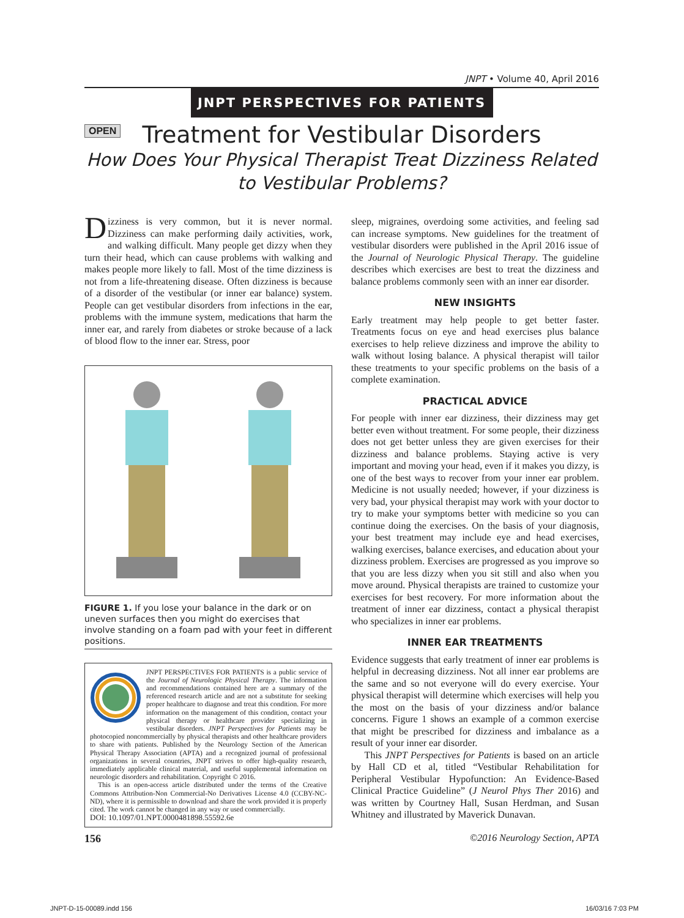JNPT • Volume 40, April 2016
JNPT PERSPECTIVES FOR PATIENTS
OPEN
Treatment for Vestibular Disorders
How Does Your Physical Therapist Treat Dizziness Related to Vestibular Problems?
Dizziness is very common, but it is never normal. Dizziness can make performing daily activities, work, and walking difficult. Many people get dizzy when they turn their head, which can cause problems with walking and makes people more likely to fall. Most of the time dizziness is not from a life-threatening disease. Often dizziness is because of a disorder of the vestibular (or inner ear balance) system. People can get vestibular disorders from infections in the ear, problems with the immune system, medications that harm the inner ear, and rarely from diabetes or stroke because of a lack of blood flow to the inner ear. Stress, poor
FIGURE 1. If you lose your balance in the dark or on uneven surfaces then you might do exercises that involve standing on a foam pad with your feet in different positions.
JNPT PERSPECTIVES FOR PATIENTS is a public service of the Journal of Neurologic Physical Therapy. The information and recommendations contained here are a summary of the referenced research article and are not a substitute for seeking proper healthcare to diagnose and treat this condition. For more information on the management of this condition, contact your physical therapy or healthcare provider specializing in vestibular disorders. JNPT Perspectives for Patients may be photocopied noncommercially by physical therapists and other healthcare providers to share with patients. Published by the Neurology Section of the American Physical Therapy Association (APTA) and a recognized journal of professional organizations in several countries, JNPT strives to offer high-quality research, immediately applicable clinical material, and useful supplemental information on neurologic disorders and rehabilitation. Copyright © 2016.
This is an open-access article distributed under the terms of the Creative Commons Attribution-Non Commercial-No Derivatives License 4.0 (CCBY-NC-ND), where it is permissible to download and share the work provided it is properly cited. The work cannot be changed in any way or used commercially.
DOI: 10.1097/01.NPT.0000481898.55592.6e
sleep, migraines, overdoing some activities, and feeling sad can increase symptoms. New guidelines for the treatment of vestibular disorders were published in the April 2016 issue of the Journal of Neurologic Physical Therapy. The guideline describes which exercises are best to treat the dizziness and balance problems commonly seen with an inner ear disorder.
NEW INSIGHTS
Early treatment may help people to get better faster. Treatments focus on eye and head exercises plus balance exercises to help relieve dizziness and improve the ability to walk without losing balance. A physical therapist will tailor these treatments to your specific problems on the basis of a complete examination.
PRACTICAL ADVICE
For people with inner ear dizziness, their dizziness may get better even without treatment. For some people, their dizziness does not get better unless they are given exercises for their dizziness and balance problems. Staying active is very important and moving your head, even if it makes you dizzy, is one of the best ways to recover from your inner ear problem. Medicine is not usually needed; however, if your dizziness is very bad, your physical therapist may work with your doctor to try to make your symptoms better with medicine so you can continue doing the exercises. On the basis of your diagnosis, your best treatment may include eye and head exercises, walking exercises, balance exercises, and education about your dizziness problem. Exercises are progressed as you improve so that you are less dizzy when you sit still and also when you move around. Physical therapists are trained to customize your exercises for best recovery. For more information about the treatment of inner ear dizziness, contact a physical therapist who specializes in inner ear problems.
INNER EAR TREATMENTS
Evidence suggests that early treatment of inner ear problems is helpful in decreasing dizziness. Not all inner ear problems are the same and so not everyone will do every exercise. Your physical therapist will determine which exercises will help you the most on the basis of your dizziness and/or balance concerns. Figure 1 shows an example of a common exercise that might be prescribed for dizziness and imbalance as a result of your inner ear disorder.
This JNPT Perspectives for Patients is based on an article by Hall CD et al, titled “Vestibular Rehabilitation for Peripheral Vestibular Hypofunction: An Evidence-Based Clinical Practice Guideline” (J Neurol Phys Ther 2016) and was written by Courtney Hall, Susan Herdman, and Susan Whitney and illustrated by Maverick Dunavan.
156 ©2016 Neurology Section, APTA
JNPT-D-15-00089.indd 156 16/03/16 7:03 PM